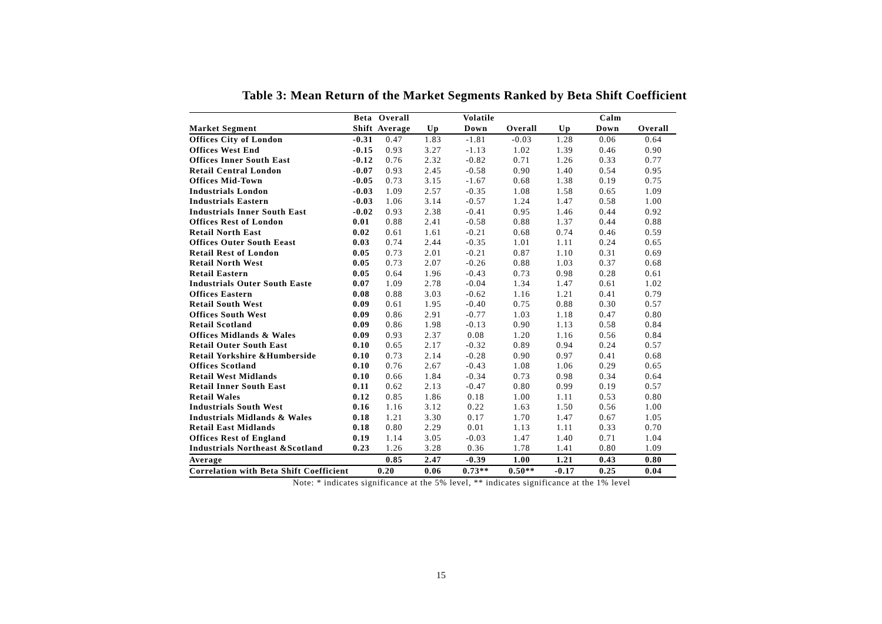Table 3: Mean Return of the Market Segments Ranked by Beta Shift Coefficient
| | Beta | Overall | Volatile | | | Calm | | |
| --- | --- | --- | --- | --- | --- | --- | --- | --- |
| Market Segment | Shift | Average | Up | Down | Overall | Up | Down | Overall |
| Offices City of London | -0.31 | 0.47 | 1.83 | -1.81 | -0.03 | 1.28 | 0.06 | 0.64 |
| Offices West End | -0.15 | 0.93 | 3.27 | -1.13 | 1.02 | 1.39 | 0.46 | 0.90 |
| Offices Inner South East | -0.12 | 0.76 | 2.32 | -0.82 | 0.71 | 1.26 | 0.33 | 0.77 |
| Retail Central London | -0.07 | 0.93 | 2.45 | -0.58 | 0.90 | 1.40 | 0.54 | 0.95 |
| Offices Mid-Town | -0.05 | 0.73 | 3.15 | -1.67 | 0.68 | 1.38 | 0.19 | 0.75 |
| Industrials London | -0.03 | 1.09 | 2.57 | -0.35 | 1.08 | 1.58 | 0.65 | 1.09 |
| Industrials Eastern | -0.03 | 1.06 | 3.14 | -0.57 | 1.24 | 1.47 | 0.58 | 1.00 |
| Industrials Inner South East | -0.02 | 0.93 | 2.38 | -0.41 | 0.95 | 1.46 | 0.44 | 0.92 |
| Offices Rest of London | 0.01 | 0.88 | 2.41 | -0.58 | 0.88 | 1.37 | 0.44 | 0.88 |
| Retail North East | 0.02 | 0.61 | 1.61 | -0.21 | 0.68 | 0.74 | 0.46 | 0.59 |
| Offices Outer South Eeast | 0.03 | 0.74 | 2.44 | -0.35 | 1.01 | 1.11 | 0.24 | 0.65 |
| Retail Rest of London | 0.05 | 0.73 | 2.01 | -0.21 | 0.87 | 1.10 | 0.31 | 0.69 |
| Retail North West | 0.05 | 0.73 | 2.07 | -0.26 | 0.88 | 1.03 | 0.37 | 0.68 |
| Retail Eastern | 0.05 | 0.64 | 1.96 | -0.43 | 0.73 | 0.98 | 0.28 | 0.61 |
| Industrials Outer South Easte | 0.07 | 1.09 | 2.78 | -0.04 | 1.34 | 1.47 | 0.61 | 1.02 |
| Offices Eastern | 0.08 | 0.88 | 3.03 | -0.62 | 1.16 | 1.21 | 0.41 | 0.79 |
| Retail South West | 0.09 | 0.61 | 1.95 | -0.40 | 0.75 | 0.88 | 0.30 | 0.57 |
| Offices South West | 0.09 | 0.86 | 2.91 | -0.77 | 1.03 | 1.18 | 0.47 | 0.80 |
| Retail Scotland | 0.09 | 0.86 | 1.98 | -0.13 | 0.90 | 1.13 | 0.58 | 0.84 |
| Offices Midlands & Wales | 0.09 | 0.93 | 2.37 | 0.08 | 1.20 | 1.16 | 0.56 | 0.84 |
| Retail Outer South East | 0.10 | 0.65 | 2.17 | -0.32 | 0.89 | 0.94 | 0.24 | 0.57 |
| Retail Yorkshire &Humberside | 0.10 | 0.73 | 2.14 | -0.28 | 0.90 | 0.97 | 0.41 | 0.68 |
| Offices Scotland | 0.10 | 0.76 | 2.67 | -0.43 | 1.08 | 1.06 | 0.29 | 0.65 |
| Retail West Midlands | 0.10 | 0.66 | 1.84 | -0.34 | 0.73 | 0.98 | 0.34 | 0.64 |
| Retail Inner South East | 0.11 | 0.62 | 2.13 | -0.47 | 0.80 | 0.99 | 0.19 | 0.57 |
| Retail Wales | 0.12 | 0.85 | 1.86 | 0.18 | 1.00 | 1.11 | 0.53 | 0.80 |
| Industrials South West | 0.16 | 1.16 | 3.12 | 0.22 | 1.63 | 1.50 | 0.56 | 1.00 |
| Industrials Midlands & Wales | 0.18 | 1.21 | 3.30 | 0.17 | 1.70 | 1.47 | 0.67 | 1.05 |
| Retail East Midlands | 0.18 | 0.80 | 2.29 | 0.01 | 1.13 | 1.11 | 0.33 | 0.70 |
| Offices Rest of England | 0.19 | 1.14 | 3.05 | -0.03 | 1.47 | 1.40 | 0.71 | 1.04 |
| Industrials Northeast &Scotland | 0.23 | 1.26 | 3.28 | 0.36 | 1.78 | 1.41 | 0.80 | 1.09 |
| Average | | 0.85 | 2.47 | -0.39 | 1.00 | 1.21 | 0.43 | 0.80 |
| Correlation with Beta Shift Coefficient | | 0.20 | 0.06 | 0.73** | 0.50** | -0.17 | 0.25 | 0.04 |
Note: * indicates significance at the 5% level, ** indicates significance at the 1% level
15